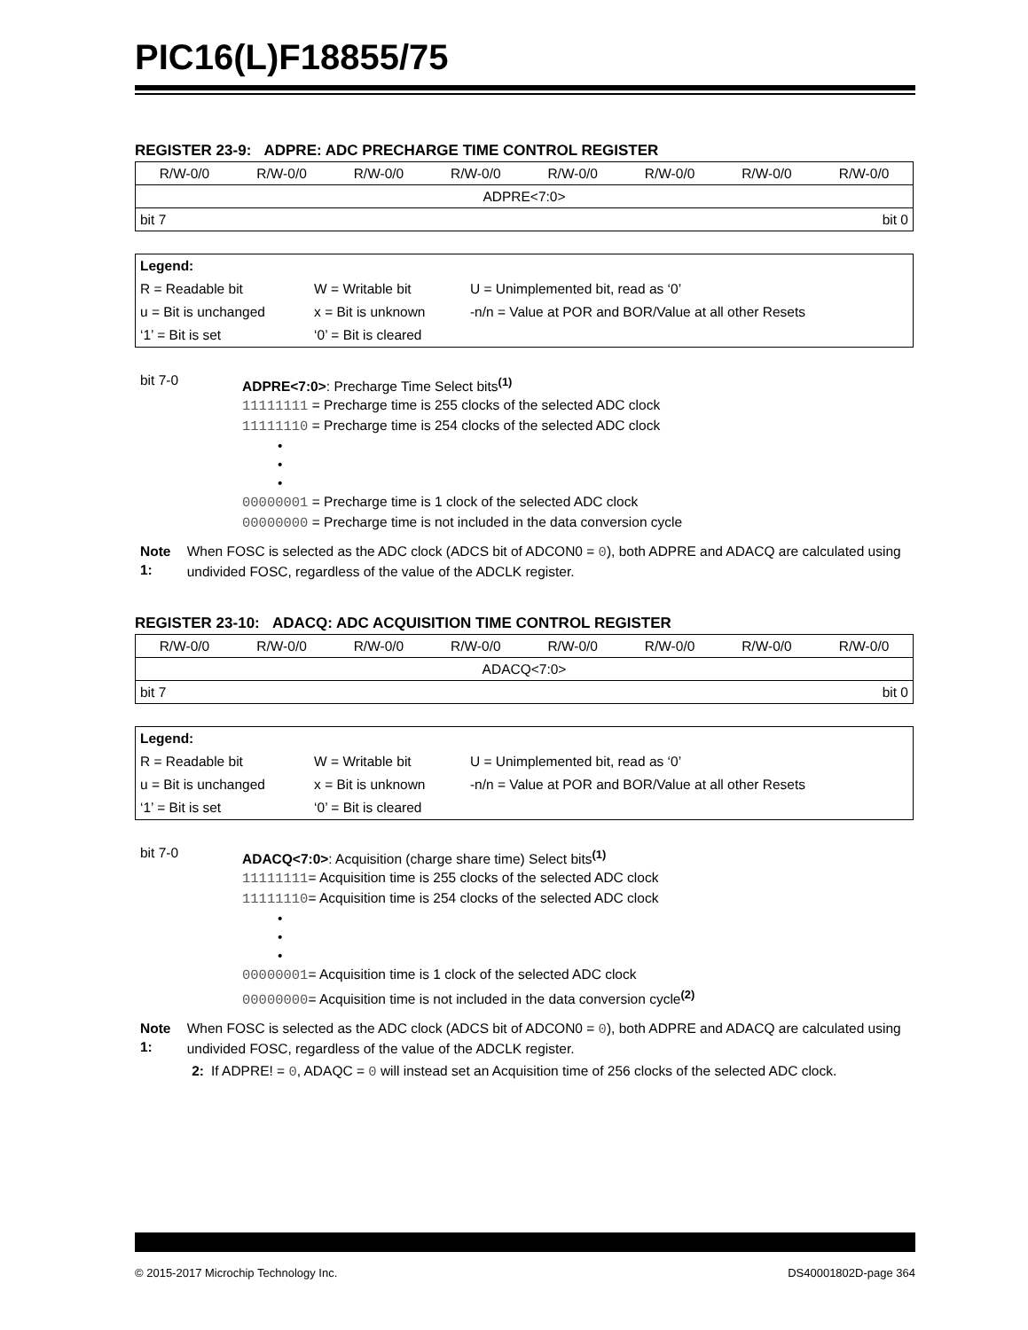PIC16(L)F18855/75
REGISTER 23-9: ADPRE: ADC PRECHARGE TIME CONTROL REGISTER
| R/W-0/0 | R/W-0/0 | R/W-0/0 | R/W-0/0 | R/W-0/0 | R/W-0/0 | R/W-0/0 | R/W-0/0 |
| ADPRE<7:0> | | | | | | | |
| bit 7 | | | | bit 0 | | | |
| Legend: | | |
| R = Readable bit | W = Writable bit | U = Unimplemented bit, read as ‘0’ |
| u = Bit is unchanged | x = Bit is unknown | -n/n = Value at POR and BOR/Value at all other Resets |
| ‘1’ = Bit is set | ‘0’ = Bit is cleared | |
bit 7-0
ADPRE<7:0>: Precharge Time Select bits<sup>(1)</sup>
11111111 = Precharge time is 255 clocks of the selected ADC clock
11111110 = Precharge time is 254 clocks of the selected ADC clock
•
•
•
00000001 = Precharge time is 1 clock of the selected ADC clock
00000000 = Precharge time is not included in the data conversion cycle
Note 1: When FOSC is selected as the ADC clock (ADCS bit of ADCON0 = 0), both ADPRE and ADACQ are calculated using undivided FOSC, regardless of the value of the ADCLK register.
REGISTER 23-10: ADACQ: ADC ACQUISITION TIME CONTROL REGISTER
| R/W-0/0 | R/W-0/0 | R/W-0/0 | R/W-0/0 | R/W-0/0 | R/W-0/0 | R/W-0/0 | R/W-0/0 |
| ADACQ<7:0> | | | | | | | |
| bit 7 | | | | bit 0 | | | |
| Legend: | | |
| R = Readable bit | W = Writable bit | U = Unimplemented bit, read as ‘0’ |
| u = Bit is unchanged | x = Bit is unknown | -n/n = Value at POR and BOR/Value at all other Resets |
| ‘1’ = Bit is set | ‘0’ = Bit is cleared | |
bit 7-0
ADACQ<7:0>: Acquisition (charge share time) Select bits<sup>(1)</sup>
11111111= Acquisition time is 255 clocks of the selected ADC clock
11111110= Acquisition time is 254 clocks of the selected ADC clock
•
•
•
00000001= Acquisition time is 1 clock of the selected ADC clock
00000000= Acquisition time is not included in the data conversion cycle<sup>(2)</sup>
Note 1: When FOSC is selected as the ADC clock (ADCS bit of ADCON0 = 0), both ADPRE and ADACQ are calculated using undivided FOSC, regardless of the value of the ADCLK register.
2: If ADPRE! = 0, ADAQC = 0 will instead set an Acquisition time of 256 clocks of the selected ADC clock.
© 2015-2017 Microchip Technology Inc. DS40001802D-page 364